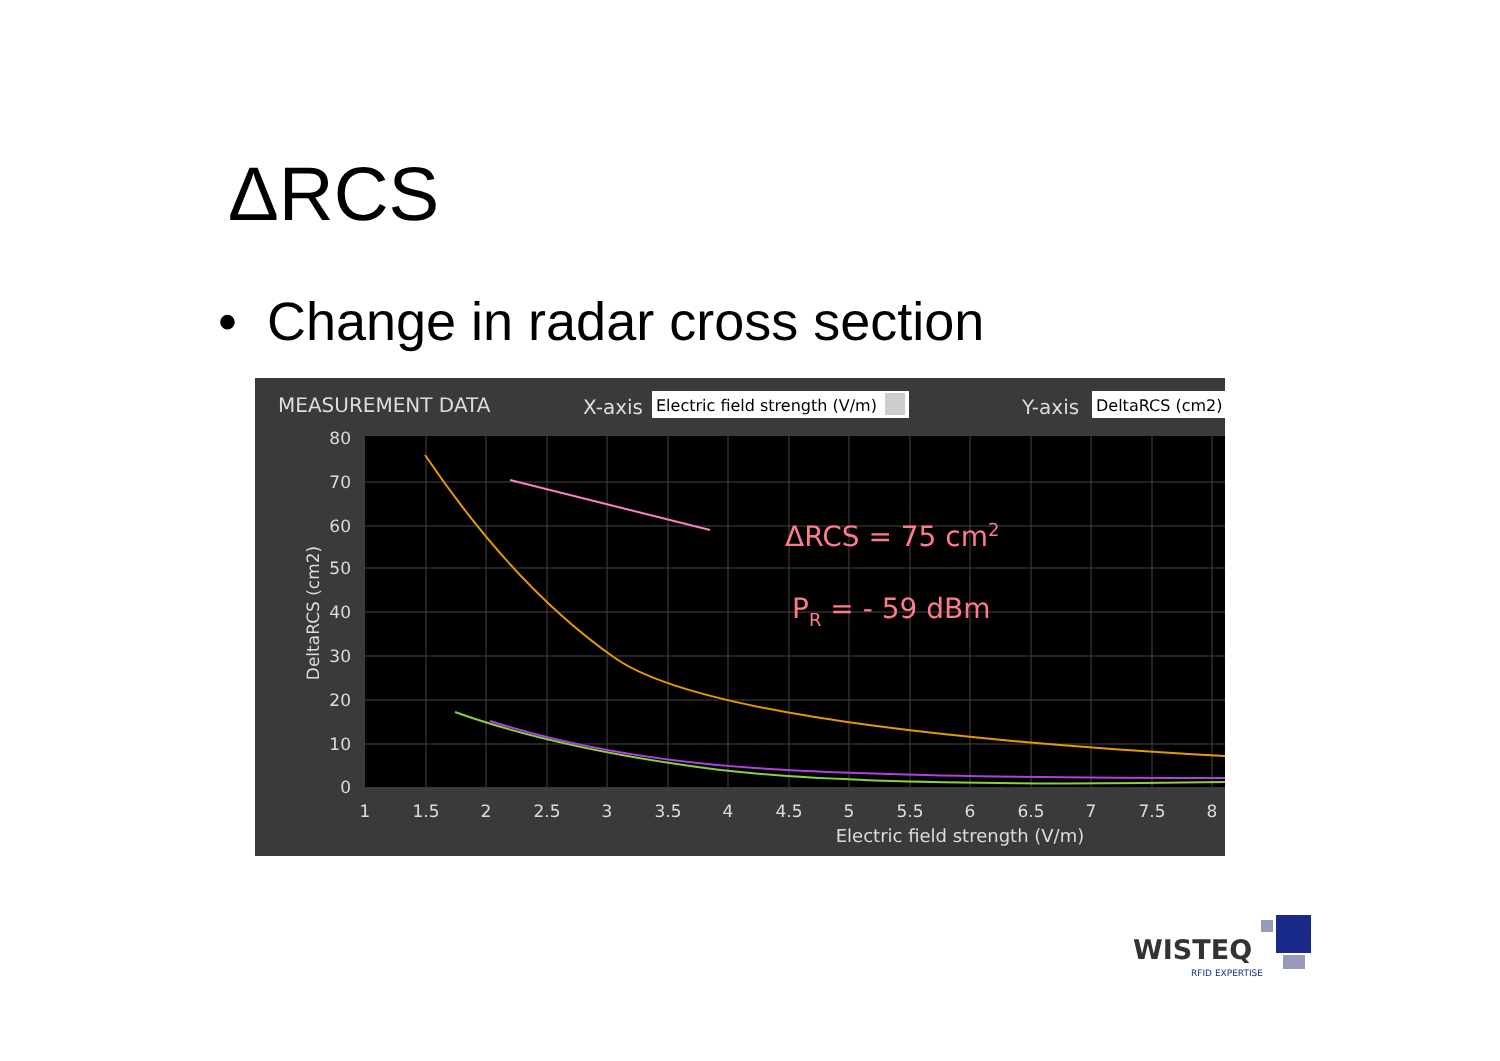ΔRCS
• Change in radar cross section
MEASUREMENT DATA
X-axis
Electric field strength (V/m)
Y-axis
DeltaRCS (cm2)
80
70
60
50
40
30
20
10
0
1
1.5
2
2.5
3
3.5
4
4.5
5
5.5
6
6.5
7
7.5
8
Electric field strength (V/m)
DeltaRCS (cm2)
ΔRCS = 75 cm2
PR = - 59 dBm
WISTEQ
RFID EXPERTISE